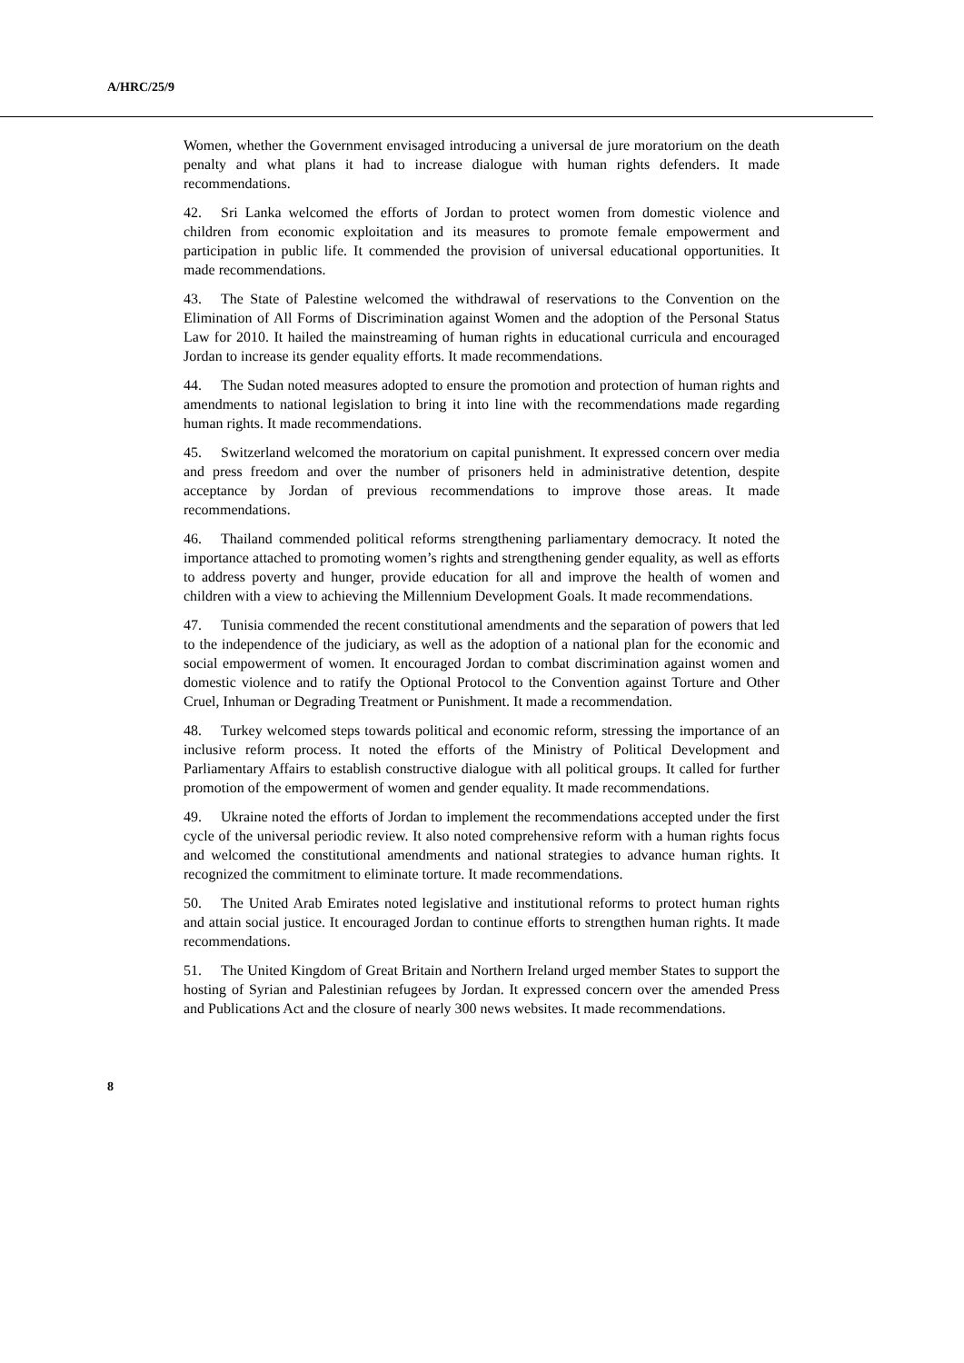A/HRC/25/9
Women, whether the Government envisaged introducing a universal de jure moratorium on the death penalty and what plans it had to increase dialogue with human rights defenders. It made recommendations.
42. Sri Lanka welcomed the efforts of Jordan to protect women from domestic violence and children from economic exploitation and its measures to promote female empowerment and participation in public life. It commended the provision of universal educational opportunities. It made recommendations.
43. The State of Palestine welcomed the withdrawal of reservations to the Convention on the Elimination of All Forms of Discrimination against Women and the adoption of the Personal Status Law for 2010. It hailed the mainstreaming of human rights in educational curricula and encouraged Jordan to increase its gender equality efforts. It made recommendations.
44. The Sudan noted measures adopted to ensure the promotion and protection of human rights and amendments to national legislation to bring it into line with the recommendations made regarding human rights. It made recommendations.
45. Switzerland welcomed the moratorium on capital punishment. It expressed concern over media and press freedom and over the number of prisoners held in administrative detention, despite acceptance by Jordan of previous recommendations to improve those areas. It made recommendations.
46. Thailand commended political reforms strengthening parliamentary democracy. It noted the importance attached to promoting women’s rights and strengthening gender equality, as well as efforts to address poverty and hunger, provide education for all and improve the health of women and children with a view to achieving the Millennium Development Goals. It made recommendations.
47. Tunisia commended the recent constitutional amendments and the separation of powers that led to the independence of the judiciary, as well as the adoption of a national plan for the economic and social empowerment of women. It encouraged Jordan to combat discrimination against women and domestic violence and to ratify the Optional Protocol to the Convention against Torture and Other Cruel, Inhuman or Degrading Treatment or Punishment. It made a recommendation.
48. Turkey welcomed steps towards political and economic reform, stressing the importance of an inclusive reform process. It noted the efforts of the Ministry of Political Development and Parliamentary Affairs to establish constructive dialogue with all political groups. It called for further promotion of the empowerment of women and gender equality. It made recommendations.
49. Ukraine noted the efforts of Jordan to implement the recommendations accepted under the first cycle of the universal periodic review. It also noted comprehensive reform with a human rights focus and welcomed the constitutional amendments and national strategies to advance human rights. It recognized the commitment to eliminate torture. It made recommendations.
50. The United Arab Emirates noted legislative and institutional reforms to protect human rights and attain social justice. It encouraged Jordan to continue efforts to strengthen human rights. It made recommendations.
51. The United Kingdom of Great Britain and Northern Ireland urged member States to support the hosting of Syrian and Palestinian refugees by Jordan. It expressed concern over the amended Press and Publications Act and the closure of nearly 300 news websites. It made recommendations.
8